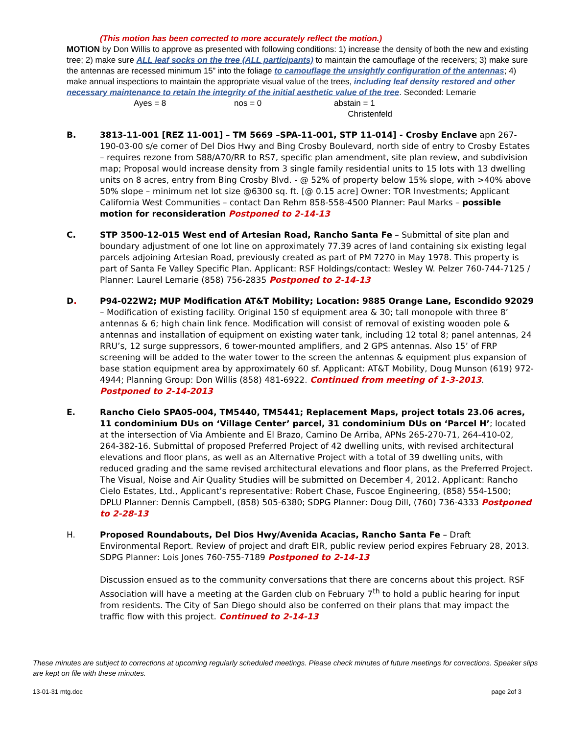(This motion has been corrected to more accurately reflect the motion.)
MOTION by Don Willis to approve as presented with following conditions: 1) increase the density of both the new and existing tree; 2) make sure ALL leaf socks on the tree (ALL participants) to maintain the camouflage of the receivers; 3) make sure the antennas are recessed minimum 15” into the foliage to camouflage the unsightly configuration of the antennas; 4) make annual inspections to maintain the appropriate visual value of the trees, including leaf density restored and other necessary maintenance to retain the integrity of the initial aesthetic value of the tree. Seconded: Lemarie
Ayes = 8 nos = 0 abstain = 1
Christenfeld
B. 3813-11-001 [REZ 11-001] – TM 5669 –SPA-11-001, STP 11-014] - Crosby Enclave apn 267-190-03-00 s/e corner of Del Dios Hwy and Bing Crosby Boulevard, north side of entry to Crosby Estates – requires rezone from S88/A70/RR to RS7, specific plan amendment, site plan review, and subdivision map; Proposal would increase density from 3 single family residential units to 15 lots with 13 dwelling units on 8 acres, entry from Bing Crosby Blvd. - @ 52% of property below 15% slope, with >40% above 50% slope – minimum net lot size @6300 sq. ft. [@ 0.15 acre] Owner: TOR Investments; Applicant California West Communities – contact Dan Rehm 858-558-4500 Planner: Paul Marks – possible motion for reconsideration Postponed to 2-14-13
C. STP 3500-12-015 West end of Artesian Road, Rancho Santa Fe – Submittal of site plan and boundary adjustment of one lot line on approximately 77.39 acres of land containing six existing legal parcels adjoining Artesian Road, previously created as part of PM 7270 in May 1978. This property is part of Santa Fe Valley Specific Plan. Applicant: RSF Holdings/contact: Wesley W. Pelzer 760-744-7125 / Planner: Laurel Lemarie (858) 756-2835 Postponed to 2-14-13
D. P94-022W2; MUP Modification AT&T Mobility; Location: 9885 Orange Lane, Escondido 92029 – Modification of existing facility. Original 150 sf equipment area & 30; tall monopole with three 8’ antennas & 6; high chain link fence. Modification will consist of removal of existing wooden pole & antennas and installation of equipment on existing water tank, including 12 total 8; panel antennas, 24 RRU’s, 12 surge suppressors, 6 tower-mounted amplifiers, and 2 GPS antennas. Also 15’ of FRP screening will be added to the water tower to the screen the antennas & equipment plus expansion of base station equipment area by approximately 60 sf. Applicant: AT&T Mobility, Doug Munson (619) 972-4944; Planning Group: Don Willis (858) 481-6922. Continued from meeting of 1-3-2013. Postponed to 2-14-2013
E. Rancho Cielo SPA05-004, TM5440, TM5441; Replacement Maps, project totals 23.06 acres, 11 condominium DUs on ‘Village Center’ parcel, 31 condominium DUs on ‘Parcel H’; located at the intersection of Via Ambiente and El Brazo, Camino De Arriba, APNs 265-270-71, 264-410-02, 264-382-16. Submittal of proposed Preferred Project of 42 dwelling units, with revised architectural elevations and floor plans, as well as an Alternative Project with a total of 39 dwelling units, with reduced grading and the same revised architectural elevations and floor plans, as the Preferred Project. The Visual, Noise and Air Quality Studies will be submitted on December 4, 2012. Applicant: Rancho Cielo Estates, Ltd., Applicant’s representative: Robert Chase, Fuscoe Engineering, (858) 554-1500; DPLU Planner: Dennis Campbell, (858) 505-6380; SDPG Planner: Doug Dill, (760) 736-4333 Postponed to 2-28-13
H. Proposed Roundabouts, Del Dios Hwy/Avenida Acacias, Rancho Santa Fe – Draft Environmental Report. Review of project and draft EIR, public review period expires February 28, 2013. SDPG Planner: Lois Jones 760-755-7189 Postponed to 2-14-13
Discussion ensued as to the community conversations that there are concerns about this project. RSF Association will have a meeting at the Garden club on February 7<sup>th</sup> to hold a public hearing for input from residents. The City of San Diego should also be conferred on their plans that may impact the traffic flow with this project. Continued to 2-14-13
These minutes are subject to corrections at upcoming regularly scheduled meetings. Please check minutes of future meetings for corrections. Speaker slips are kept on file with these minutes.
13-01-31 mtg.doc page 2of 3